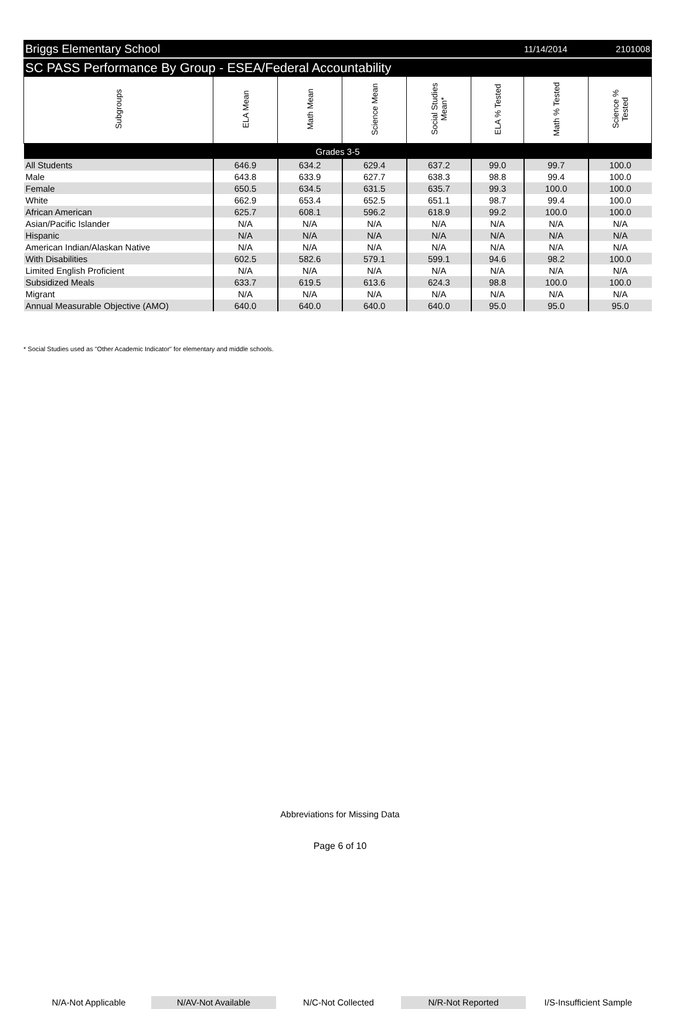Briggs Elementary School 11/14/2014 2101008
SC PASS Performance By Group - ESEA/Federal Accountability
| Subgroups | ELA Mean | Math Mean | Science Mean | Social Studies Mean* | ELA % Tested | Math % Tested | Science % Tested |
| --- | --- | --- | --- | --- | --- | --- | --- |
| Grades 3-5 | | | | | | | |
| All Students | 646.9 | 634.2 | 629.4 | 637.2 | 99.0 | 99.7 | 100.0 |
| Male | 643.8 | 633.9 | 627.7 | 638.3 | 98.8 | 99.4 | 100.0 |
| Female | 650.5 | 634.5 | 631.5 | 635.7 | 99.3 | 100.0 | 100.0 |
| White | 662.9 | 653.4 | 652.5 | 651.1 | 98.7 | 99.4 | 100.0 |
| African American | 625.7 | 608.1 | 596.2 | 618.9 | 99.2 | 100.0 | 100.0 |
| Asian/Pacific Islander | N/A | N/A | N/A | N/A | N/A | N/A | N/A |
| Hispanic | N/A | N/A | N/A | N/A | N/A | N/A | N/A |
| American Indian/Alaskan Native | N/A | N/A | N/A | N/A | N/A | N/A | N/A |
| With Disabilities | 602.5 | 582.6 | 579.1 | 599.1 | 94.6 | 98.2 | 100.0 |
| Limited English Proficient | N/A | N/A | N/A | N/A | N/A | N/A | N/A |
| Subsidized Meals | 633.7 | 619.5 | 613.6 | 624.3 | 98.8 | 100.0 | 100.0 |
| Migrant | N/A | N/A | N/A | N/A | N/A | N/A | N/A |
| Annual Measurable Objective (AMO) | 640.0 | 640.0 | 640.0 | 640.0 | 95.0 | 95.0 | 95.0 |
* Social Studies used as "Other Academic Indicator" for elementary and middle schools.
Abbreviations for Missing Data
N/A-Not Applicable N/AV-Not Available N/C-Not Collected N/R-Not Reported I/S-Insufficient Sample
Page 6 of 10